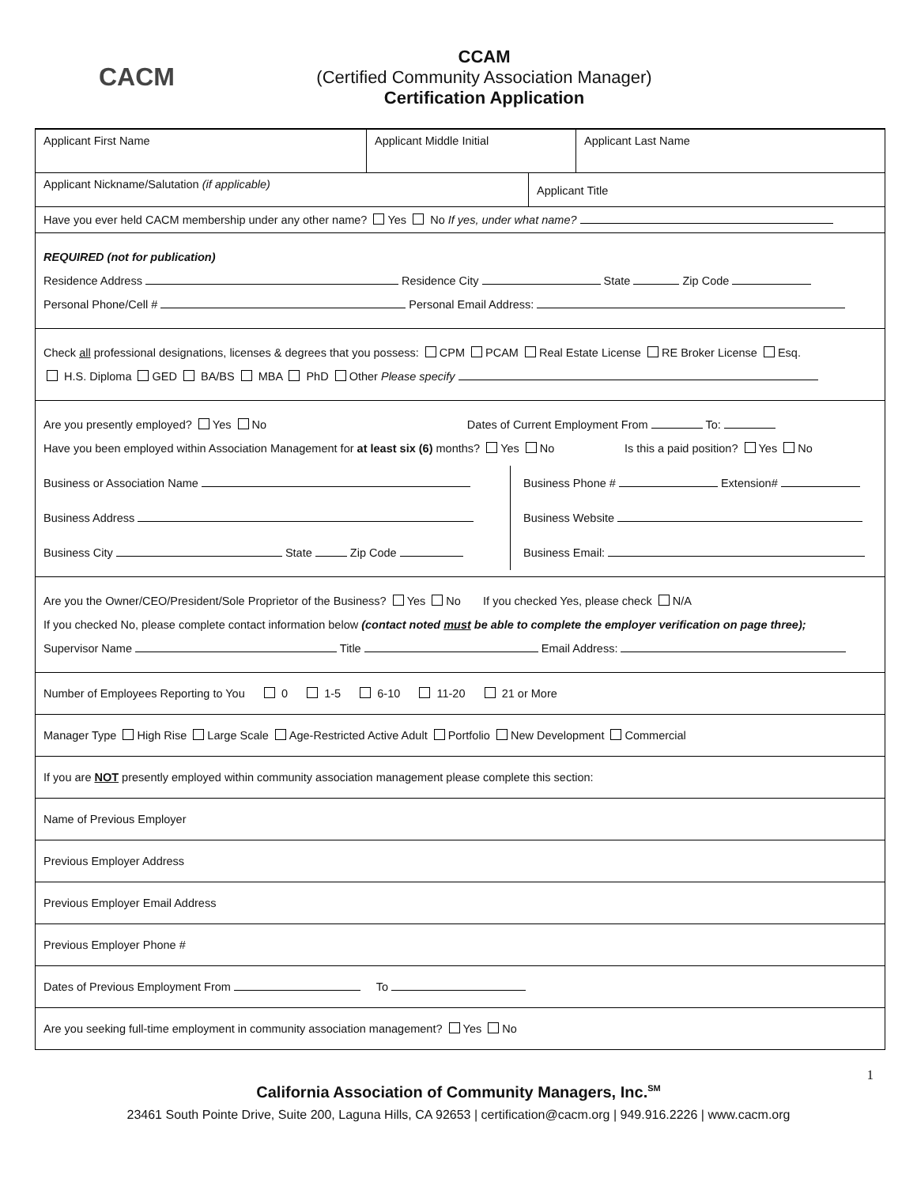CACM
CCAM
(Certified Community Association Manager)
Certification Application
Applicant First Name Applicant Middle Initial Applicant Last Name
Applicant Nickname/Salutation (if applicable)
Applicant Title
Have you ever held CACM membership under any other name? Yes No If yes, under what name?
REQUIRED (not for publication)
Residence Address Residence City State Zip Code
Personal Phone/Cell # Personal Email Address:
Check all professional designations, licenses & degrees that you possess: CPM PCAM Real Estate License RE Broker License Esq.
H.S. Diploma GED BA/BS MBA PhD Other Please specify
Are you presently employed? Yes No Dates of Current Employment From To:
Have you been employed within Association Management for at least six (6) months? Yes No Is this a paid position? Yes No
Business or Association Name
Business Address
Business City State Zip Code
Business Phone # Extension#
Business Website
Business Email:
Are you the Owner/CEO/President/Sole Proprietor of the Business? Yes No If you checked Yes, please check N/A
If you checked No, please complete contact information below (contact noted must be able to complete the employer verification on page three);
Supervisor Name Title Email Address:
Number of Employees Reporting to You 0 1-5 6-10 11-20 21 or More
Manager Type High Rise Large Scale Age-Restricted Active Adult Portfolio New Development Commercial
If you are NOT presently employed within community association management please complete this section:
Name of Previous Employer
Previous Employer Address
Previous Employer Email Address
Previous Employer Phone #
Dates of Previous Employment From To
Are you seeking full-time employment in community association management? Yes No
1
California Association of Community Managers, Inc.<sup>SM</sup>
23461 South Pointe Drive, Suite 200, Laguna Hills, CA 92653 | certification@cacm.org | 949.916.2226 | www.cacm.org